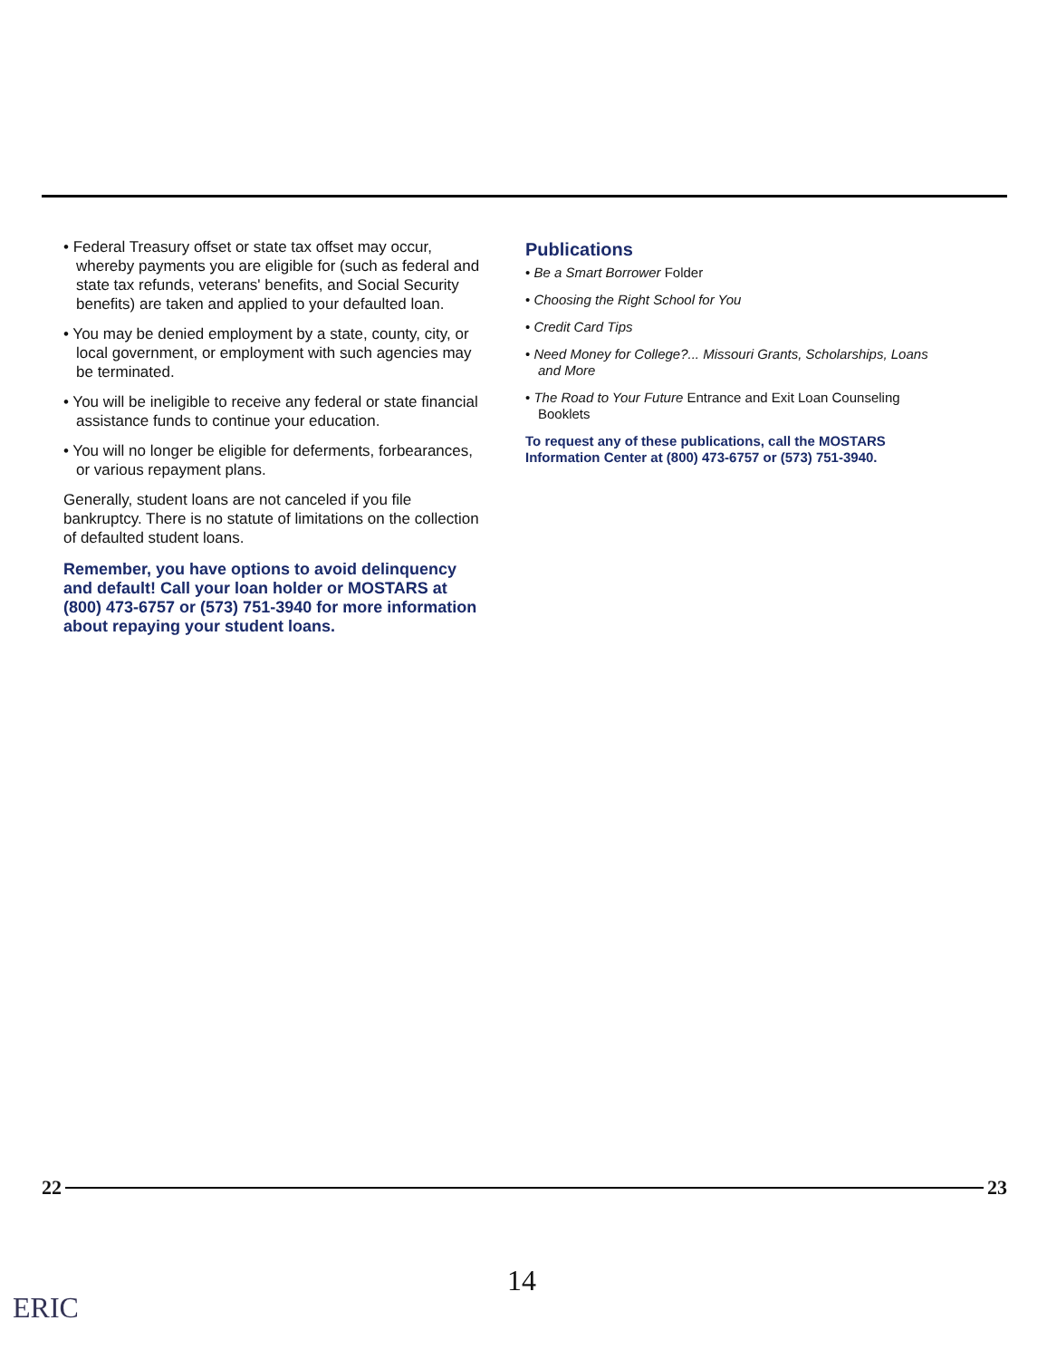• Federal Treasury offset or state tax offset may occur, whereby payments you are eligible for (such as federal and state tax refunds, veterans' benefits, and Social Security benefits) are taken and applied to your defaulted loan.
• You may be denied employment by a state, county, city, or local government, or employment with such agencies may be terminated.
• You will be ineligible to receive any federal or state financial assistance funds to continue your education.
• You will no longer be eligible for deferments, forbearances, or various repayment plans.
Generally, student loans are not canceled if you file bankruptcy. There is no statute of limitations on the collection of defaulted student loans.
Remember, you have options to avoid delinquency and default! Call your loan holder or MOSTARS at (800) 473-6757 or (573) 751-3940 for more information about repaying your student loans.
Publications
• Be a Smart Borrower Folder
• Choosing the Right School for You
• Credit Card Tips
• Need Money for College?... Missouri Grants, Scholarships, Loans and More
• The Road to Your Future Entrance and Exit Loan Counseling Booklets
To request any of these publications, call the MOSTARS Information Center at (800) 473-6757 or (573) 751-3940.
22 23
14
ERIC